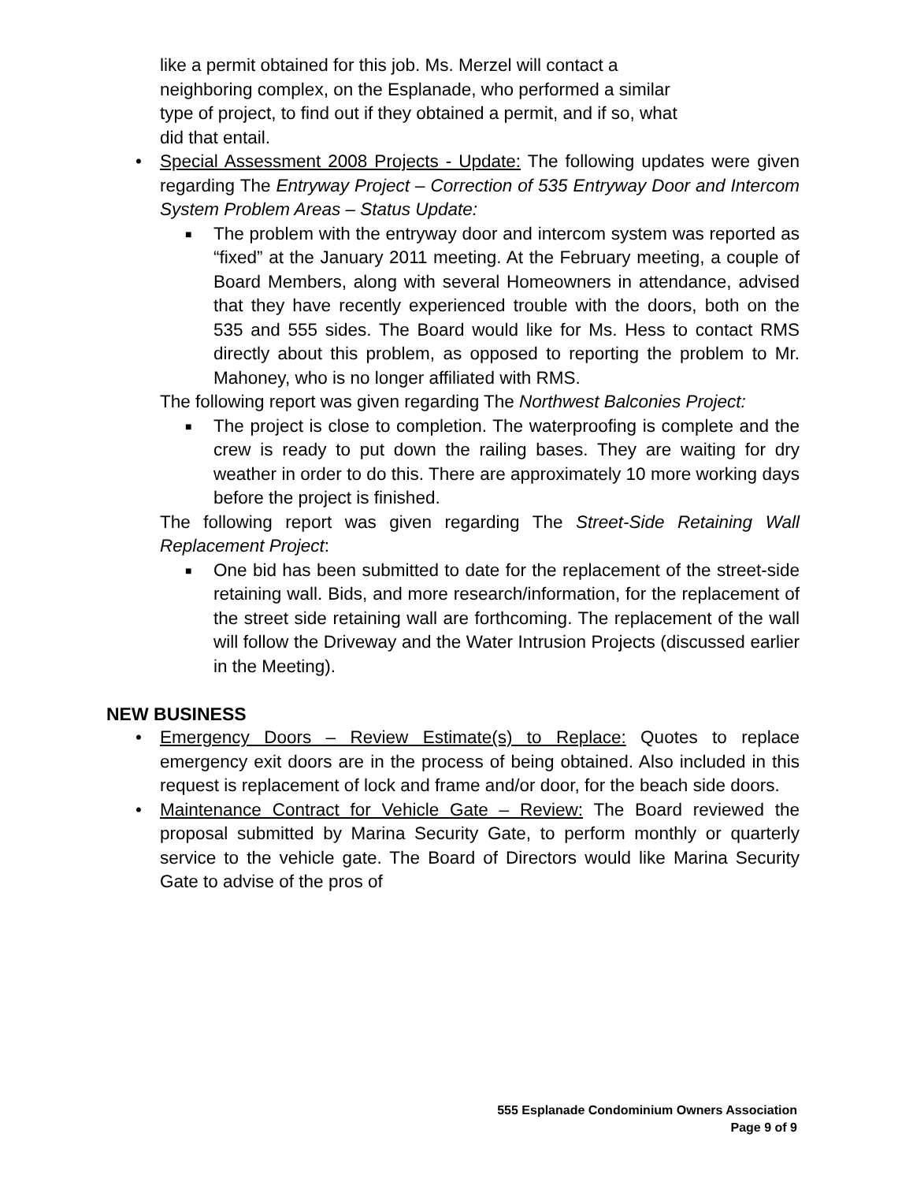like a permit obtained for this job. Ms. Merzel will contact a
neighboring complex, on the Esplanade, who performed a similar
type of project, to find out if they obtained a permit, and if so, what
did that entail.
• Special Assessment 2008 Projects - Update: The following updates were given regarding The Entryway Project – Correction of 535 Entryway Door and Intercom System Problem Areas – Status Update:
■
The problem with the entryway door and intercom system was reported as “fixed” at the January 2011 meeting. At the February meeting, a couple of Board Members, along with several Homeowners in attendance, advised that they have recently experienced trouble with the doors, both on the 535 and 555 sides. The Board would like for Ms. Hess to contact RMS directly about this problem, as opposed to reporting the problem to Mr. Mahoney, who is no longer affiliated with RMS.
The following report was given regarding The Northwest Balconies Project:
■
The project is close to completion. The waterproofing is complete and the crew is ready to put down the railing bases. They are waiting for dry weather in order to do this. There are approximately 10 more working days before the project is finished.
The following report was given regarding The Street-Side Retaining Wall Replacement Project:
■
One bid has been submitted to date for the replacement of the street-side retaining wall. Bids, and more research/information, for the replacement of the street side retaining wall are forthcoming. The replacement of the wall will follow the Driveway and the Water Intrusion Projects (discussed earlier in the Meeting).
NEW BUSINESS
• Emergency Doors – Review Estimate(s) to Replace: Quotes to replace emergency exit doors are in the process of being obtained. Also included in this request is replacement of lock and frame and/or door, for the beach side doors.
• Maintenance Contract for Vehicle Gate – Review: The Board reviewed the proposal submitted by Marina Security Gate, to perform monthly or quarterly service to the vehicle gate. The Board of Directors would like Marina Security Gate to advise of the pros of
555 Esplanade Condominium Owners Association
Page 9 of 9